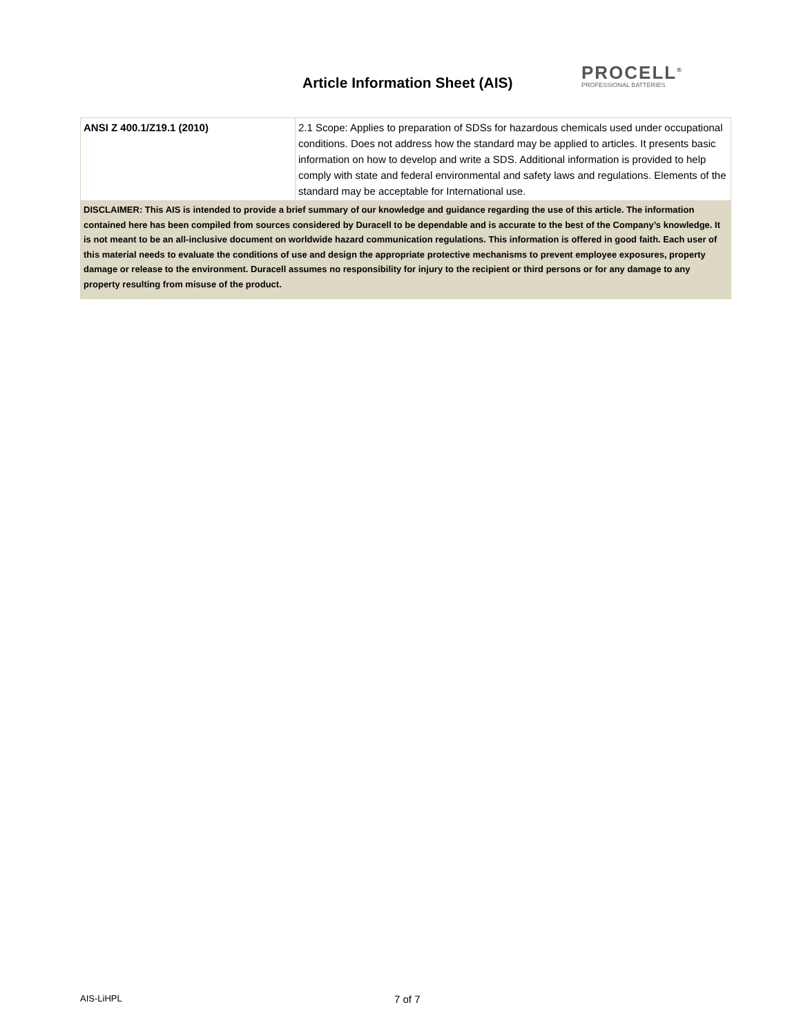Article Information Sheet (AIS)
PROCELL<sup>®</sup>
PROFESSIONAL BATTERIES
| ANSI Z 400.1/Z19.1 (2010) | 2.1 Scope: Applies to preparation of SDSs for hazardous chemicals used under occupational conditions. Does not address how the standard may be applied to articles. It presents basic information on how to develop and write a SDS. Additional information is provided to help comply with state and federal environmental and safety laws and regulations. Elements of the standard may be acceptable for International use. |
| DISCLAIMER: This AIS is intended to provide a brief summary of our knowledge and guidance regarding the use of this article. The information contained here has been compiled from sources considered by Duracell to be dependable and is accurate to the best of the Company’s knowledge. It is not meant to be an all-inclusive document on worldwide hazard communication regulations. This information is offered in good faith. Each user of this material needs to evaluate the conditions of use and design the appropriate protective mechanisms to prevent employee exposures, property damage or release to the environment. Duracell assumes no responsibility for injury to the recipient or third persons or for any damage to any property resulting from misuse of the product. | |
AIS-LiHPL 7 of 7